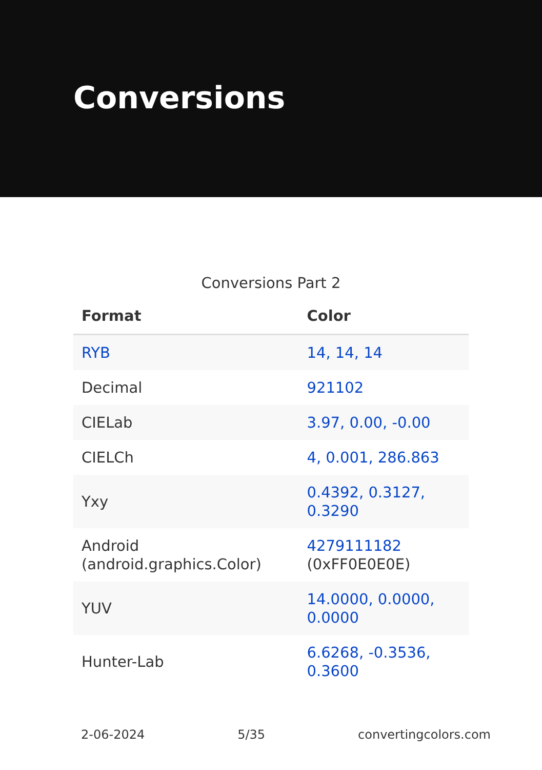Conversions
Conversions Part 2
| Format | Color |
| --- | --- |
| RYB | 14, 14, 14 |
| Decimal | 921102 |
| CIELab | 3.97, 0.00, -0.00 |
| CIELCh | 4, 0.001, 286.863 |
| Yxy | 0.4392, 0.3127, 0.3290 |
| Android (android.graphics.Color) | 4279111182 (0xFF0E0E0E) |
| YUV | 14.0000, 0.0000, 0.0000 |
| Hunter-Lab | 6.6268, -0.3536, 0.3600 |
2-06-2024 5/35 convertingcolors.com